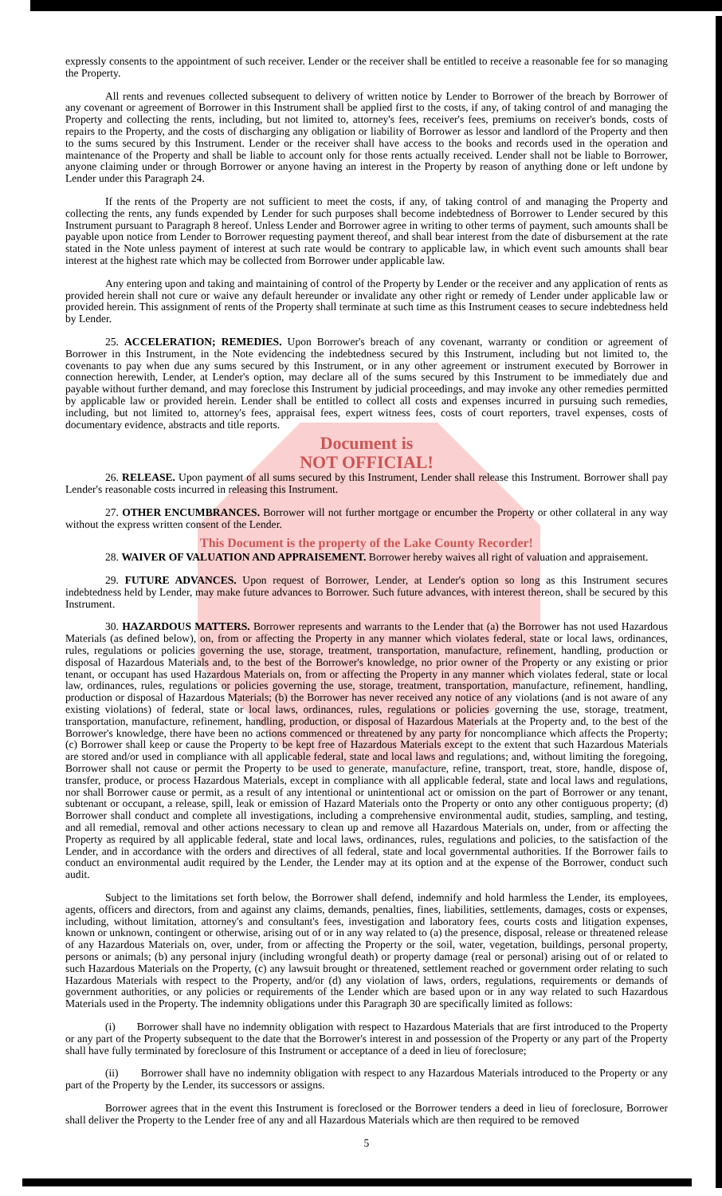expressly consents to the appointment of such receiver. Lender or the receiver shall be entitled to receive a reasonable fee for so managing the Property.
All rents and revenues collected subsequent to delivery of written notice by Lender to Borrower of the breach by Borrower of any covenant or agreement of Borrower in this Instrument shall be applied first to the costs, if any, of taking control of and managing the Property and collecting the rents, including, but not limited to, attorney's fees, receiver's fees, premiums on receiver's bonds, costs of repairs to the Property, and the costs of discharging any obligation or liability of Borrower as lessor and landlord of the Property and then to the sums secured by this Instrument. Lender or the receiver shall have access to the books and records used in the operation and maintenance of the Property and shall be liable to account only for those rents actually received. Lender shall not be liable to Borrower, anyone claiming under or through Borrower or anyone having an interest in the Property by reason of anything done or left undone by Lender under this Paragraph 24.
If the rents of the Property are not sufficient to meet the costs, if any, of taking control of and managing the Property and collecting the rents, any funds expended by Lender for such purposes shall become indebtedness of Borrower to Lender secured by this Instrument pursuant to Paragraph 8 hereof. Unless Lender and Borrower agree in writing to other terms of payment, such amounts shall be payable upon notice from Lender to Borrower requesting payment thereof, and shall bear interest from the date of disbursement at the rate stated in the Note unless payment of interest at such rate would be contrary to applicable law, in which event such amounts shall bear interest at the highest rate which may be collected from Borrower under applicable law.
Any entering upon and taking and maintaining of control of the Property by Lender or the receiver and any application of rents as provided herein shall not cure or waive any default hereunder or invalidate any other right or remedy of Lender under applicable law or provided herein. This assignment of rents of the Property shall terminate at such time as this Instrument ceases to secure indebtedness held by Lender.
25. ACCELERATION; REMEDIES. Upon Borrower's breach of any covenant, warranty or condition or agreement of Borrower in this Instrument, in the Note evidencing the indebtedness secured by this Instrument, including but not limited to, the covenants to pay when due any sums secured by this Instrument, or in any other agreement or instrument executed by Borrower in connection herewith, Lender, at Lender's option, may declare all of the sums secured by this Instrument to be immediately due and payable without further demand, and may foreclose this Instrument by judicial proceedings, and may invoke any other remedies permitted by applicable law or provided herein. Lender shall be entitled to collect all costs and expenses incurred in pursuing such remedies, including, but not limited to, attorney's fees, appraisal fees, expert witness fees, costs of court reporters, travel expenses, costs of documentary evidence, abstracts and title reports.
Document is
NOT OFFICIAL!
26. RELEASE. Upon payment of all sums secured by this Instrument, Lender shall release this Instrument. Borrower shall pay Lender's reasonable costs incurred in releasing this Instrument.
27. OTHER ENCUMBRANCES. Borrower will not further mortgage or encumber the Property or other collateral in any way without the express written consent of the Lender.
This Document is the property of the Lake County Recorder!
28. WAIVER OF VALUATION AND APPRAISEMENT. Borrower hereby waives all right of valuation and appraisement.
29. FUTURE ADVANCES. Upon request of Borrower, Lender, at Lender's option so long as this Instrument secures indebtedness held by Lender, may make future advances to Borrower. Such future advances, with interest thereon, shall be secured by this Instrument.
30. HAZARDOUS MATTERS. Borrower represents and warrants to the Lender that (a) the Borrower has not used Hazardous Materials (as defined below), on, from or affecting the Property in any manner which violates federal, state or local laws, ordinances, rules, regulations or policies governing the use, storage, treatment, transportation, manufacture, refinement, handling, production or disposal of Hazardous Materials and, to the best of the Borrower's knowledge, no prior owner of the Property or any existing or prior tenant, or occupant has used Hazardous Materials on, from or affecting the Property in any manner which violates federal, state or local law, ordinances, rules, regulations or policies governing the use, storage, treatment, transportation, manufacture, refinement, handling, production or disposal of Hazardous Materials; (b) the Borrower has never received any notice of any violations (and is not aware of any existing violations) of federal, state or local laws, ordinances, rules, regulations or policies governing the use, storage, treatment, transportation, manufacture, refinement, handling, production, or disposal of Hazardous Materials at the Property and, to the best of the Borrower's knowledge, there have been no actions commenced or threatened by any party for noncompliance which affects the Property; (c) Borrower shall keep or cause the Property to be kept free of Hazardous Materials except to the extent that such Hazardous Materials are stored and/or used in compliance with all applicable federal, state and local laws and regulations; and, without limiting the foregoing, Borrower shall not cause or permit the Property to be used to generate, manufacture, refine, transport, treat, store, handle, dispose of, transfer, produce, or process Hazardous Materials, except in compliance with all applicable federal, state and local laws and regulations, nor shall Borrower cause or permit, as a result of any intentional or unintentional act or omission on the part of Borrower or any tenant, subtenant or occupant, a release, spill, leak or emission of Hazard Materials onto the Property or onto any other contiguous property; (d) Borrower shall conduct and complete all investigations, including a comprehensive environmental audit, studies, sampling, and testing, and all remedial, removal and other actions necessary to clean up and remove all Hazardous Materials on, under, from or affecting the Property as required by all applicable federal, state and local laws, ordinances, rules, regulations and policies, to the satisfaction of the Lender, and in accordance with the orders and directives of all federal, state and local governmental authorities. If the Borrower fails to conduct an environmental audit required by the Lender, the Lender may at its option and at the expense of the Borrower, conduct such audit.
Subject to the limitations set forth below, the Borrower shall defend, indemnify and hold harmless the Lender, its employees, agents, officers and directors, from and against any claims, demands, penalties, fines, liabilities, settlements, damages, costs or expenses, including, without limitation, attorney's and consultant's fees, investigation and laboratory fees, courts costs and litigation expenses, known or unknown, contingent or otherwise, arising out of or in any way related to (a) the presence, disposal, release or threatened release of any Hazardous Materials on, over, under, from or affecting the Property or the soil, water, vegetation, buildings, personal property, persons or animals; (b) any personal injury (including wrongful death) or property damage (real or personal) arising out of or related to such Hazardous Materials on the Property, (c) any lawsuit brought or threatened, settlement reached or government order relating to such Hazardous Materials with respect to the Property, and/or (d) any violation of laws, orders, regulations, requirements or demands of government authorities, or any policies or requirements of the Lender which are based upon or in any way related to such Hazardous Materials used in the Property. The indemnity obligations under this Paragraph 30 are specifically limited as follows:
(i) Borrower shall have no indemnity obligation with respect to Hazardous Materials that are first introduced to the Property or any part of the Property subsequent to the date that the Borrower's interest in and possession of the Property or any part of the Property shall have fully terminated by foreclosure of this Instrument or acceptance of a deed in lieu of foreclosure;
(ii) Borrower shall have no indemnity obligation with respect to any Hazardous Materials introduced to the Property or any part of the Property by the Lender, its successors or assigns.
Borrower agrees that in the event this Instrument is foreclosed or the Borrower tenders a deed in lieu of foreclosure, Borrower shall deliver the Property to the Lender free of any and all Hazardous Materials which are then required to be removed
5